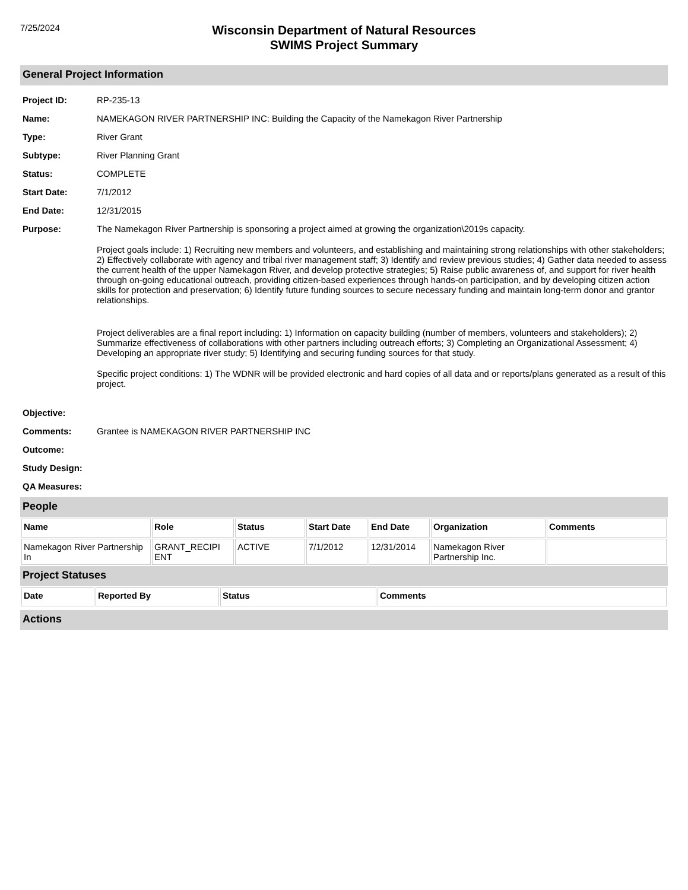7/25/2024
Wisconsin Department of Natural Resources
SWIMS Project Summary
General Project Information
Project ID: RP-235-13
Name: NAMEKAGON RIVER PARTNERSHIP INC: Building the Capacity of the Namekagon River Partnership
Type: River Grant
Subtype: River Planning Grant
Status: COMPLETE
Start Date: 7/1/2012
End Date: 12/31/2015
Purpose: The Namekagon River Partnership is sponsoring a project aimed at growing the organization\2019s capacity.
Project goals include: 1) Recruiting new members and volunteers, and establishing and maintaining strong relationships with other stakeholders; 2) Effectively collaborate with agency and tribal river management staff; 3) Identify and review previous studies; 4) Gather data needed to assess the current health of the upper Namekagon River, and develop protective strategies; 5) Raise public awareness of, and support for river health through on-going educational outreach, providing citizen-based experiences through hands-on participation, and by developing citizen action skills for protection and preservation; 6) Identify future funding sources to secure necessary funding and maintain long-term donor and grantor relationships.
Project deliverables are a final report including: 1) Information on capacity building (number of members, volunteers and stakeholders); 2) Summarize effectiveness of collaborations with other partners including outreach efforts; 3) Completing an Organizational Assessment; 4) Developing an appropriate river study; 5) Identifying and securing funding sources for that study.
Specific project conditions: 1) The WDNR will be provided electronic and hard copies of all data and or reports/plans generated as a result of this project.
Objective:
Comments: Grantee is NAMEKAGON RIVER PARTNERSHIP INC
Outcome:
Study Design:
QA Measures:
People
| Name | Role | Status | Start Date | End Date | Organization | Comments |
| --- | --- | --- | --- | --- | --- | --- |
| Namekagon River Partnership In | GRANT_RECIPI ENT | ACTIVE | 7/1/2012 | 12/31/2014 | Namekagon River Partnership Inc. | |
Project Statuses
| Date | Reported By | Status | Comments |
| --- | --- | --- | --- |
Actions